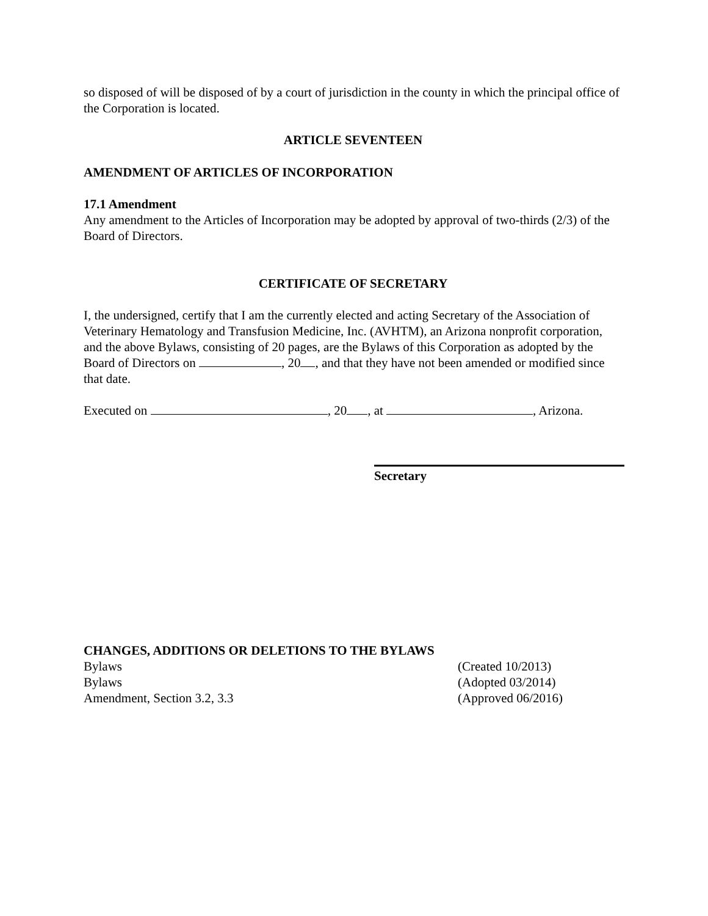so disposed of will be disposed of by a court of jurisdiction in the county in which the principal office of the Corporation is located.
ARTICLE SEVENTEEN
AMENDMENT OF ARTICLES OF INCORPORATION
17.1 Amendment
Any amendment to the Articles of Incorporation may be adopted by approval of two-thirds (2/3) of the Board of Directors.
CERTIFICATE OF SECRETARY
I, the undersigned, certify that I am the currently elected and acting Secretary of the Association of Veterinary Hematology and Transfusion Medicine, Inc. (AVHTM), an Arizona nonprofit corporation, and the above Bylaws, consisting of 20 pages, are the Bylaws of this Corporation as adopted by the Board of Directors on , 20 , and that they have not been amended or modified since that date.
Executed on , 20 , at , Arizona.
Secretary
CHANGES, ADDITIONS OR DELETIONS TO THE BYLAWS
Bylaws (Created 10/2013)
Bylaws (Adopted 03/2014)
Amendment, Section 3.2, 3.3 (Approved 06/2016)